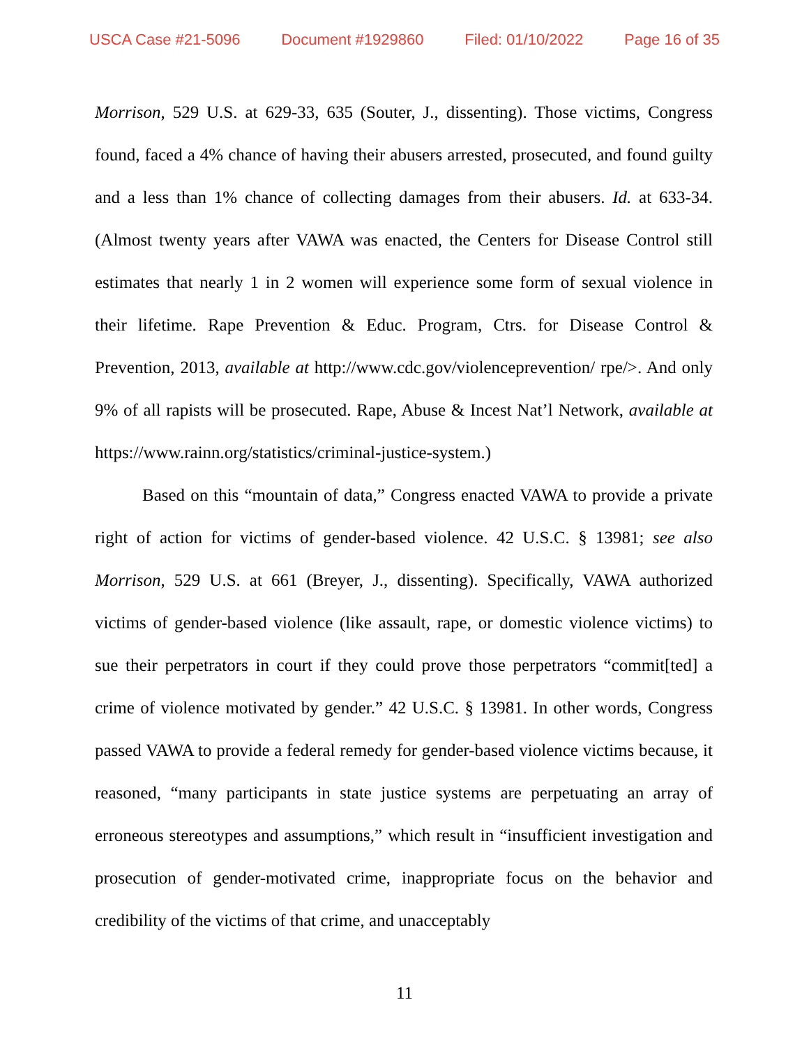USCA Case #21-5096 Document #1929860 Filed: 01/10/2022 Page 16 of 35
Morrison, 529 U.S. at 629-33, 635 (Souter, J., dissenting). Those victims, Congress found, faced a 4% chance of having their abusers arrested, prosecuted, and found guilty and a less than 1% chance of collecting damages from their abusers. Id. at 633-34. (Almost twenty years after VAWA was enacted, the Centers for Disease Control still estimates that nearly 1 in 2 women will experience some form of sexual violence in their lifetime. Rape Prevention & Educ. Program, Ctrs. for Disease Control & Prevention, 2013, available at http://www.cdc.gov/violenceprevention/ rpe/>. And only 9% of all rapists will be prosecuted. Rape, Abuse & Incest Nat’l Network, available at https://www.rainn.org/statistics/criminal-justice-system.)
Based on this “mountain of data,” Congress enacted VAWA to provide a private right of action for victims of gender-based violence. 42 U.S.C. § 13981; see also Morrison, 529 U.S. at 661 (Breyer, J., dissenting). Specifically, VAWA authorized victims of gender-based violence (like assault, rape, or domestic violence victims) to sue their perpetrators in court if they could prove those perpetrators “commit[ted] a crime of violence motivated by gender.” 42 U.S.C. § 13981. In other words, Congress passed VAWA to provide a federal remedy for gender-based violence victims because, it reasoned, “many participants in state justice systems are perpetuating an array of erroneous stereotypes and assumptions,” which result in “insufficient investigation and prosecution of gender-motivated crime, inappropriate focus on the behavior and credibility of the victims of that crime, and unacceptably
11